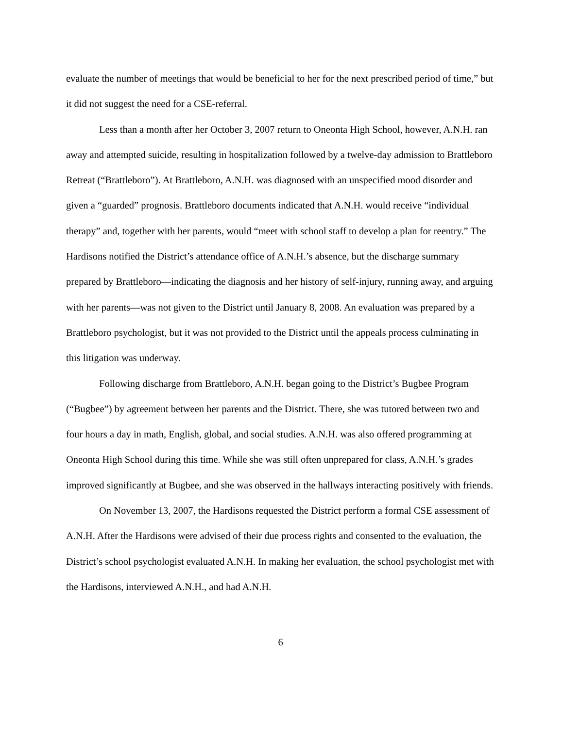evaluate the number of meetings that would be beneficial to her for the next prescribed period of time,” but it did not suggest the need for a CSE-referral.
Less than a month after her October 3, 2007 return to Oneonta High School, however, A.N.H. ran away and attempted suicide, resulting in hospitalization followed by a twelve-day admission to Brattleboro Retreat (“Brattleboro”). At Brattleboro, A.N.H. was diagnosed with an unspecified mood disorder and given a “guarded” prognosis. Brattleboro documents indicated that A.N.H. would receive “individual therapy” and, together with her parents, would “meet with school staff to develop a plan for reentry.” The Hardisons notified the District’s attendance office of A.N.H.’s absence, but the discharge summary prepared by Brattleboro—indicating the diagnosis and her history of self-injury, running away, and arguing with her parents—was not given to the District until January 8, 2008. An evaluation was prepared by a Brattleboro psychologist, but it was not provided to the District until the appeals process culminating in this litigation was underway.
Following discharge from Brattleboro, A.N.H. began going to the District’s Bugbee Program (“Bugbee”) by agreement between her parents and the District. There, she was tutored between two and four hours a day in math, English, global, and social studies. A.N.H. was also offered programming at Oneonta High School during this time. While she was still often unprepared for class, A.N.H.’s grades improved significantly at Bugbee, and she was observed in the hallways interacting positively with friends.
On November 13, 2007, the Hardisons requested the District perform a formal CSE assessment of A.N.H. After the Hardisons were advised of their due process rights and consented to the evaluation, the District’s school psychologist evaluated A.N.H. In making her evaluation, the school psychologist met with the Hardisons, interviewed A.N.H., and had A.N.H.
6